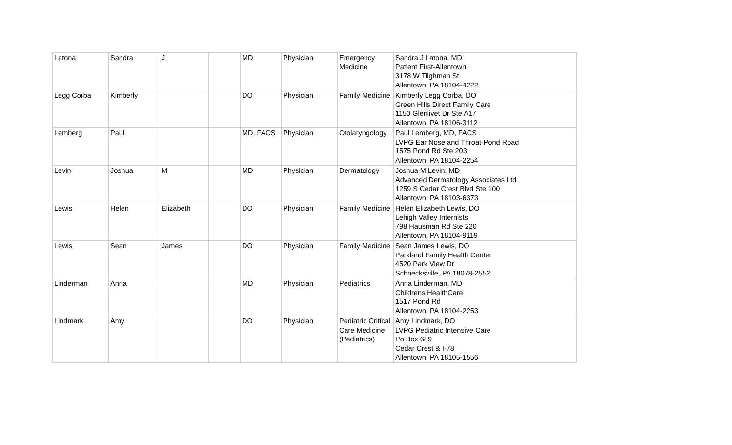| Latona | Sandra | J | | MD | Physician | Emergency Medicine | Sandra J Latona, MD Patient First-Allentown 3178 W Tilghman St Allentown, PA 18104-4222 |
| Legg Corba | Kimberly | | | DO | Physician | Family Medicine | Kimberly Legg Corba, DO Green Hills Direct Family Care 1150 Glenlivet Dr Ste A17 Allentown, PA 18106-3112 |
| Lemberg | Paul | | | MD, FACS | Physician | Otolaryngology | Paul Lemberg, MD, FACS LVPG Ear Nose and Throat-Pond Road 1575 Pond Rd Ste 203 Allentown, PA 18104-2254 |
| Levin | Joshua | M | | MD | Physician | Dermatology | Joshua M Levin, MD Advanced Dermatology Associates Ltd 1259 S Cedar Crest Blvd Ste 100 Allentown, PA 18103-6373 |
| Lewis | Helen | Elizabeth | | DO | Physician | Family Medicine | Helen Elizabeth Lewis, DO Lehigh Valley Internists 798 Hausman Rd Ste 220 Allentown, PA 18104-9119 |
| Lewis | Sean | James | | DO | Physician | Family Medicine | Sean James Lewis, DO Parkland Family Health Center 4520 Park View Dr Schnecksville, PA 18078-2552 |
| Linderman | Anna | | | MD | Physician | Pediatrics | Anna Linderman, MD Childrens HealthCare 1517 Pond Rd Allentown, PA 18104-2253 |
| Lindmark | Amy | | | DO | Physician | Pediatric Critical Care Medicine (Pediatrics) | Amy Lindmark, DO LVPG Pediatric Intensive Care Po Box 689 Cedar Crest & I-78 Allentown, PA 18105-1556 |